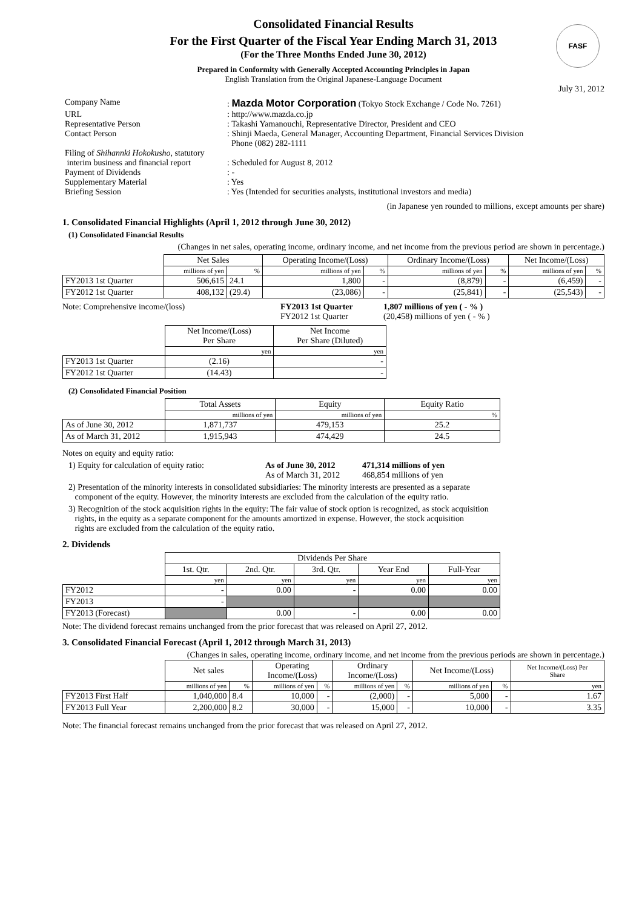FASF
Consolidated Financial Results
For the First Quarter of the Fiscal Year Ending March 31, 2013
(For the Three Months Ended June 30, 2012)
Prepared in Conformity with Generally Accepted Accounting Principles in Japan
English Translation from the Original Japanese-Language Document
July 31, 2012
| Company Name | : Mazda Motor Corporation (Tokyo Stock Exchange / Code No. 7261) |
| URL | : http://www.mazda.co.jp |
| Representative Person | : Takashi Yamanouchi, Representative Director, President and CEO |
| Contact Person | : Shinji Maeda, General Manager, Accounting Department, Financial Services Division Phone (082) 282-1111 |
| Filing of Shihannki Hokokusho, statutory interim business and financial report | : Scheduled for August 8, 2012 |
| Payment of Dividends | : - |
| Supplementary Material | : Yes |
| Briefing Session | : Yes (Intended for securities analysts, institutional investors and media) |
(in Japanese yen rounded to millions, except amounts per share)
1. Consolidated Financial Highlights (April 1, 2012 through June 30, 2012)
(1) Consolidated Financial Results
(Changes in net sales, operating income, ordinary income, and net income from the previous period are shown in percentage.)
| | Net Sales | | Operating Income/(Loss) | | Ordinary Income/(Loss) | | Net Income/(Loss) | |
| --- | --- | --- | --- | --- | --- | --- | --- | --- |
| | millions of yen | % | millions of yen | % | millions of yen | % | millions of yen | % |
| FY2013 1st Quarter | 506,615 | 24.1 | 1,800 | - | (8,879) | - | (6,459) | - |
| FY2012 1st Quarter | 408,132 | (29.4) | (23,086) | - | (25,841) | - | (25,543) | - |
Note: Comprehensive income/(loss) FY2013 1st Quarter
FY2012 1st Quarter
1,807 millions of yen ( - % )
(20,458) millions of yen ( - % )
| | Net Income/(Loss) Per Share | Net Income Per Share (Diluted) |
| --- | --- | --- |
| | yen | yen |
| FY2013 1st Quarter | (2.16) | - |
| FY2012 1st Quarter | (14.43) | - |
(2) Consolidated Financial Position
| | Total Assets | Equity | Equity Ratio |
| --- | --- | --- | --- |
| | millions of yen | millions of yen | % |
| As of June 30, 2012 | 1,871,737 | 479,153 | 25.2 |
| As of March 31, 2012 | 1,915,943 | 474,429 | 24.5 |
Notes on equity and equity ratio:
1) Equity for calculation of equity ratio:
As of June 30, 2012
As of March 31, 2012
471,314 millions of yen
468,854 millions of yen
2) Presentation of the minority interests in consolidated subsidiaries: The minority interests are presented as a separate
component of the equity. However, the minority interests are excluded from the calculation of the equity ratio.
3) Recognition of the stock acquisition rights in the equity: The fair value of stock option is recognized, as stock acquisition
rights, in the equity as a separate component for the amounts amortized in expense. However, the stock acquisition
rights are excluded from the calculation of the equity ratio.
2. Dividends
| | Dividends Per Share | | | | |
| --- | --- | --- | --- | --- | --- |
| | 1st. Qtr. | 2nd. Qtr. | 3rd. Qtr. | Year End | Full-Year |
| | yen | yen | yen | yen | yen |
| FY2012 | - | 0.00 | - | 0.00 | 0.00 |
| FY2013 | - | | | | |
| FY2013 (Forecast) | | 0.00 | - | 0.00 | 0.00 |
Note: The dividend forecast remains unchanged from the prior forecast that was released on April 27, 2012.
3. Consolidated Financial Forecast (April 1, 2012 through March 31, 2013)
(Changes in sales, operating income, ordinary income, and net income from the previous periods are shown in percentage.)
| | Net sales | | Operating Income/(Loss) | | Ordinary Income/(Loss) | | Net Income/(Loss) | | Net Income/(Loss) Per Share |
| --- | --- | --- | --- | --- | --- | --- | --- | --- | --- |
| | millions of yen | % | millions of yen | % | millions of yen | % | millions of yen | % | yen |
| FY2013 First Half | 1,040,000 | 8.4 | 10,000 | - | (2,000) | - | 5,000 | - | 1.67 |
| FY2013 Full Year | 2,200,000 | 8.2 | 30,000 | - | 15,000 | - | 10,000 | - | 3.35 |
Note: The financial forecast remains unchanged from the prior forecast that was released on April 27, 2012.